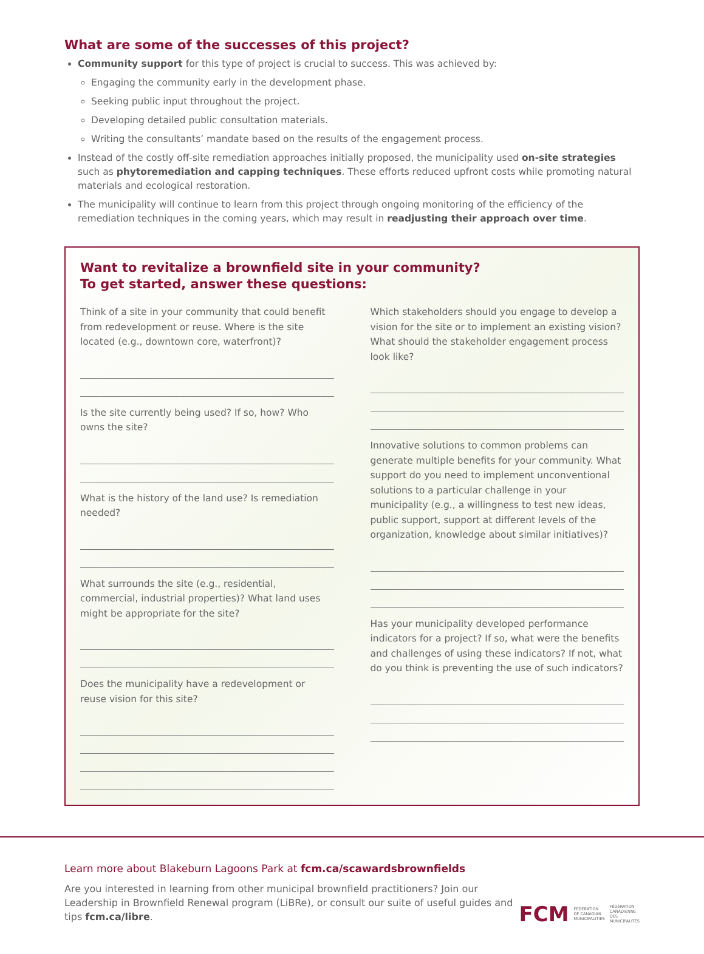What are some of the successes of this project?
Community support for this type of project is crucial to success. This was achieved by:
Engaging the community early in the development phase.
Seeking public input throughout the project.
Developing detailed public consultation materials.
Writing the consultants’ mandate based on the results of the engagement process.
Instead of the costly off-site remediation approaches initially proposed, the municipality used on-site strategies such as phytoremediation and capping techniques. These efforts reduced upfront costs while promoting natural materials and ecological restoration.
The municipality will continue to learn from this project through ongoing monitoring of the efficiency of the remediation techniques in the coming years, which may result in readjusting their approach over time.
Want to revitalize a brownfield site in your community?
To get started, answer these questions:
Think of a site in your community that could benefit from redevelopment or reuse. Where is the site located (e.g., downtown core, waterfront)?
Is the site currently being used? If so, how? Who owns the site?
What is the history of the land use? Is remediation needed?
What surrounds the site (e.g., residential, commercial, industrial properties)? What land uses might be appropriate for the site?
Does the municipality have a redevelopment or reuse vision for this site?
Which stakeholders should you engage to develop a vision for the site or to implement an existing vision? What should the stakeholder engagement process look like?
Innovative solutions to common problems can generate multiple benefits for your community. What support do you need to implement unconventional solutions to a particular challenge in your municipality (e.g., a willingness to test new ideas, public support, support at different levels of the organization, knowledge about similar initiatives)?
Has your municipality developed performance indicators for a project? If so, what were the benefits and challenges of using these indicators? If not, what do you think is preventing the use of such indicators?
Learn more about Blakeburn Lagoons Park at fcm.ca/scawardsbrownfields
Are you interested in learning from other municipal brownfield practitioners? Join our Leadership in Brownfield Renewal program (LiBRe), or consult our suite of useful guides and tips fcm.ca/libre.
FCM FEDERATION
OF CANADIAN
MUNICIPALITIES FÉDÉRATION
CANADIENNE DES
MUNICIPALITÉS